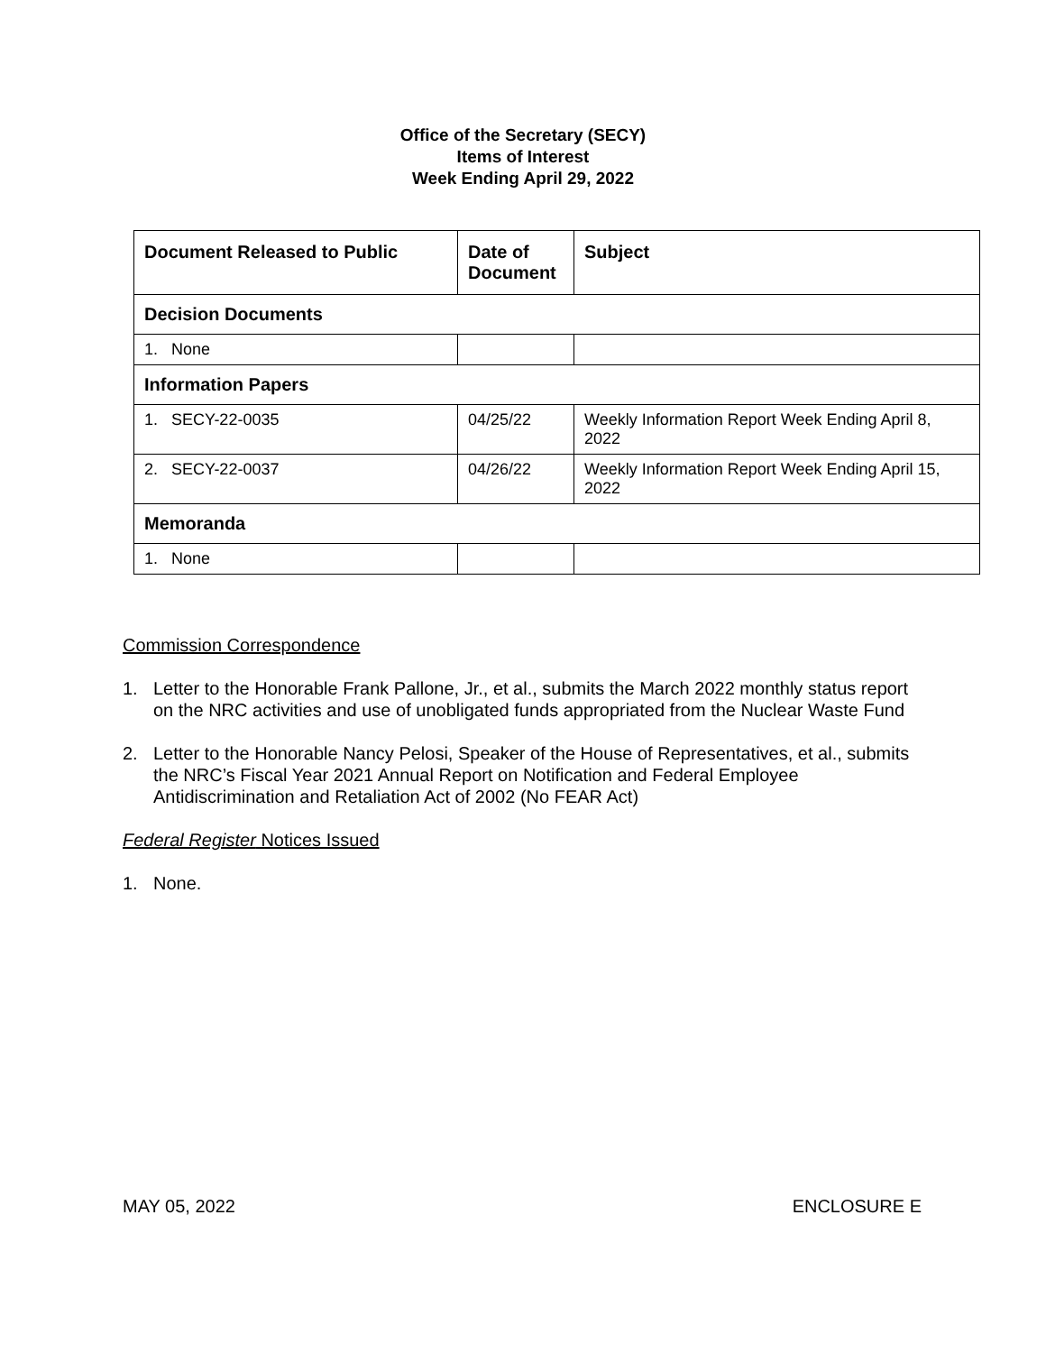Office of the Secretary (SECY)
Items of Interest
Week Ending April 29, 2022
| Document Released to Public | Date of Document | Subject |
| --- | --- | --- |
| Decision Documents | | |
| 1. None | | |
| Information Papers | | |
| 1. SECY-22-0035 | 04/25/22 | Weekly Information Report Week Ending April 8, 2022 |
| 2. SECY-22-0037 | 04/26/22 | Weekly Information Report Week Ending April 15, 2022 |
| Memoranda | | |
| 1. None | | |
Commission Correspondence
1. Letter to the Honorable Frank Pallone, Jr., et al., submits the March 2022 monthly status report on the NRC activities and use of unobligated funds appropriated from the Nuclear Waste Fund
2. Letter to the Honorable Nancy Pelosi, Speaker of the House of Representatives, et al., submits the NRC’s Fiscal Year 2021 Annual Report on Notification and Federal Employee Antidiscrimination and Retaliation Act of 2002 (No FEAR Act)
Federal Register Notices Issued
1. None.
MAY 05, 2022 ENCLOSURE E